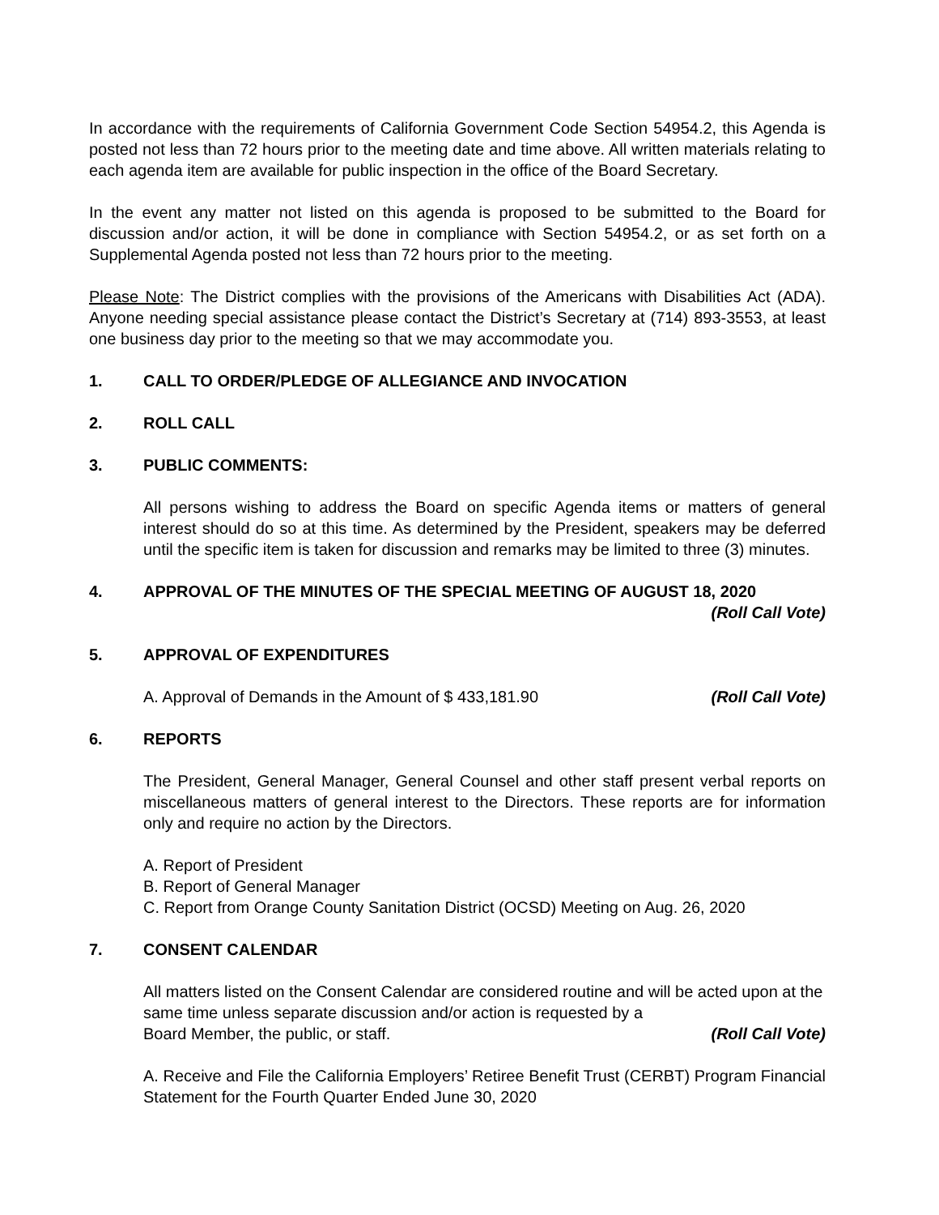In accordance with the requirements of California Government Code Section 54954.2, this Agenda is posted not less than 72 hours prior to the meeting date and time above. All written materials relating to each agenda item are available for public inspection in the office of the Board Secretary.
In the event any matter not listed on this agenda is proposed to be submitted to the Board for discussion and/or action, it will be done in compliance with Section 54954.2, or as set forth on a Supplemental Agenda posted not less than 72 hours prior to the meeting.
Please Note: The District complies with the provisions of the Americans with Disabilities Act (ADA). Anyone needing special assistance please contact the District’s Secretary at (714) 893-3553, at least one business day prior to the meeting so that we may accommodate you.
1. CALL TO ORDER/PLEDGE OF ALLEGIANCE AND INVOCATION
2. ROLL CALL
3. PUBLIC COMMENTS:
All persons wishing to address the Board on specific Agenda items or matters of general interest should do so at this time. As determined by the President, speakers may be deferred until the specific item is taken for discussion and remarks may be limited to three (3) minutes.
4. APPROVAL OF THE MINUTES OF THE SPECIAL MEETING OF AUGUST 18, 2020
(Roll Call Vote)
5. APPROVAL OF EXPENDITURES
A. Approval of Demands in the Amount of $ 433,181.90 (Roll Call Vote)
6. REPORTS
The President, General Manager, General Counsel and other staff present verbal reports on miscellaneous matters of general interest to the Directors. These reports are for information only and require no action by the Directors.
A. Report of President
B. Report of General Manager
C. Report from Orange County Sanitation District (OCSD) Meeting on Aug. 26, 2020
7. CONSENT CALENDAR
All matters listed on the Consent Calendar are considered routine and will be acted upon at the same time unless separate discussion and/or action is requested by a
Board Member, the public, or staff. (Roll Call Vote)
A. Receive and File the California Employers’ Retiree Benefit Trust (CERBT) Program Financial Statement for the Fourth Quarter Ended June 30, 2020